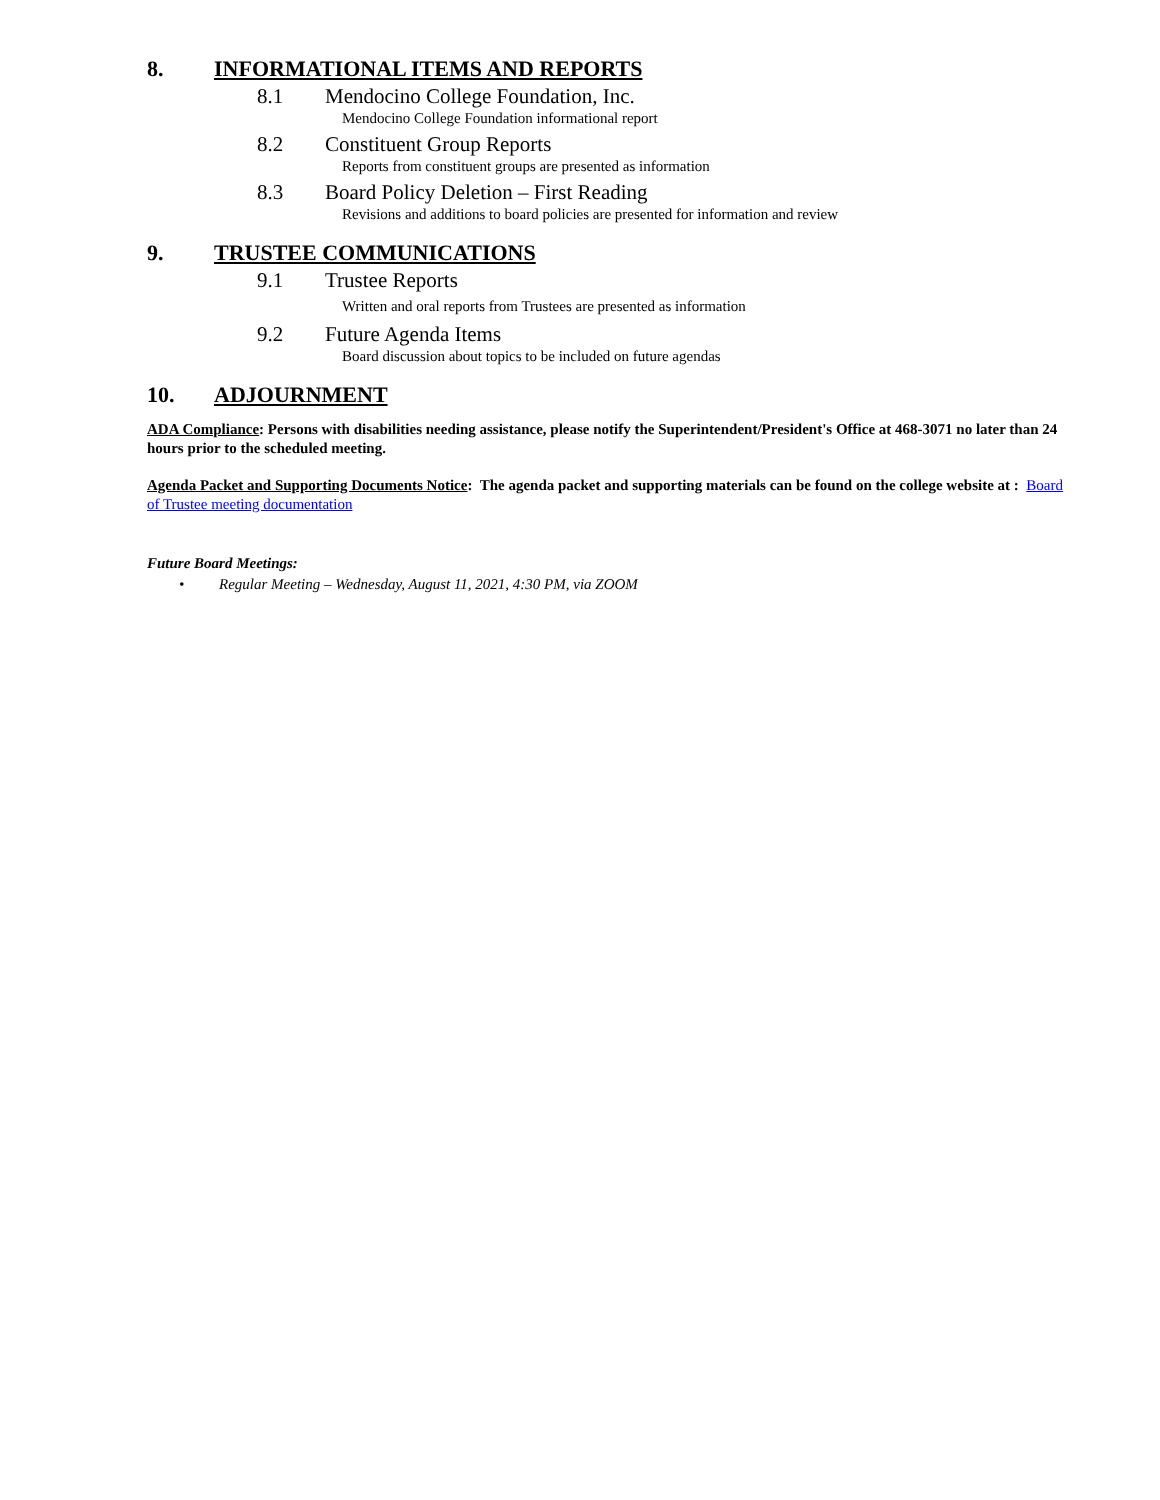8. INFORMATIONAL ITEMS AND REPORTS
8.1 Mendocino College Foundation, Inc.
Mendocino College Foundation informational report
8.2 Constituent Group Reports
Reports from constituent groups are presented as information
8.3 Board Policy Deletion – First Reading
Revisions and additions to board policies are presented for information and review
9. TRUSTEE COMMUNICATIONS
9.1 Trustee Reports
Written and oral reports from Trustees are presented as information
9.2 Future Agenda Items
Board discussion about topics to be included on future agendas
10. ADJOURNMENT
ADA Compliance: Persons with disabilities needing assistance, please notify the Superintendent/President's Office at 468-3071 no later than 24 hours prior to the scheduled meeting.
Agenda Packet and Supporting Documents Notice: The agenda packet and supporting materials can be found on the college website at : Board of Trustee meeting documentation
Future Board Meetings:
• Regular Meeting – Wednesday, August 11, 2021, 4:30 PM, via ZOOM